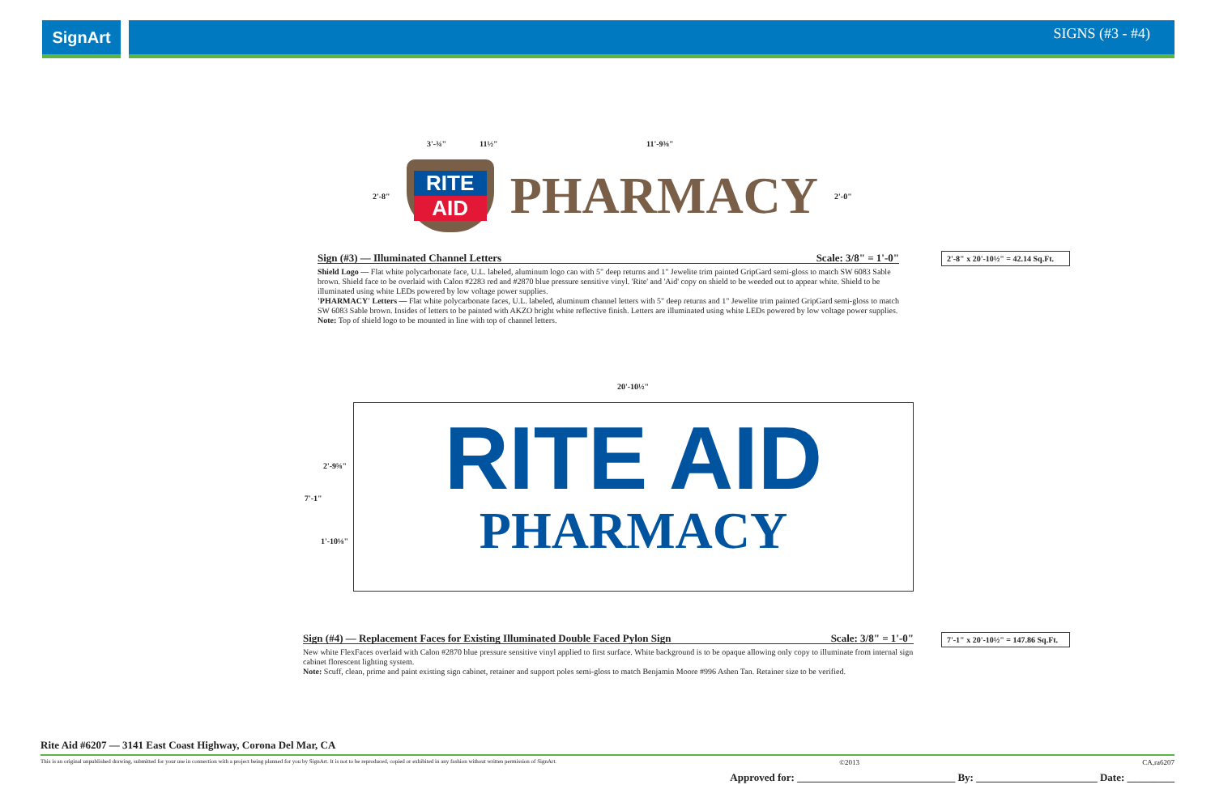SignArt
SIGNS (#3 - #4)
3'-¾" 11½" 11'-9⅜"
2'-8"
RITE
AID
PHARMACY
2'-0"
Sign (#3) — Illuminated Channel Letters Scale: 3/8" = 1'-0"
Shield Logo — Flat white polycarbonate face, U.L. labeled, aluminum logo can with 5" deep returns and 1" Jewelite trim painted GripGard semi-gloss to match SW 6083 Sable brown. Shield face to be overlaid with Calon #2283 red and #2870 blue pressure sensitive vinyl. 'Rite' and 'Aid' copy on shield to be weeded out to appear white. Shield to be illuminated using white LEDs powered by low voltage power supplies.
'PHARMACY' Letters — Flat white polycarbonate faces, U.L. labeled, aluminum channel letters with 5" deep returns and 1" Jewelite trim painted GripGard semi-gloss to match SW 6083 Sable brown. Insides of letters to be painted with AKZO bright white reflective finish. Letters are illuminated using white LEDs powered by low voltage power supplies.
Note: Top of shield logo to be mounted in line with top of channel letters.
2'-8" x 20'-10½" = 42.14 Sq.Ft.
20'-10½"
7'-1"
2'-9⅝"
1'-10⅛"
RITE AID
PHARMACY
Sign (#4) — Replacement Faces for Existing Illuminated Double Faced Pylon Sign Scale: 3/8" = 1'-0"
New white FlexFaces overlaid with Calon #2870 blue pressure sensitive vinyl applied to first surface. White background is to be opaque allowing only copy to illuminate from internal sign cabinet florescent lighting system.
Note: Scuff, clean, prime and paint existing sign cabinet, retainer and support poles semi-gloss to match Benjamin Moore #996 Ashen Tan. Retainer size to be verified.
7'-1" x 20'-10½" = 147.86 Sq.Ft.
Rite Aid #6207 — 3141 East Coast Highway, Corona Del Mar, CA
This is an original unpublished drawing, submitted for your use in connection with a project being planned for you by SignArt. It is not to be reproduced, copied or exhibited in any fashion without written permission of SignArt. ©2013 CA,ra6207
Approved for: ______________________________ By: _______________________ Date: _________